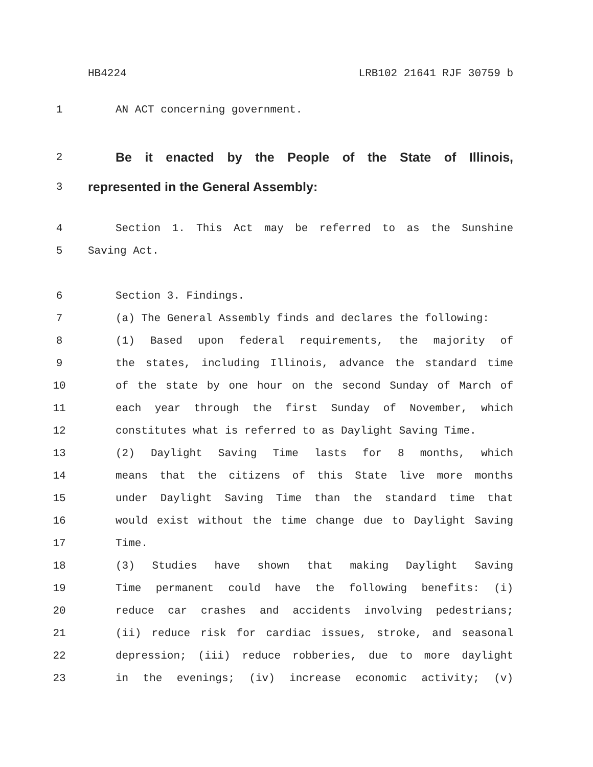HB4224 LRB102 21641 RJF 30759 b
1 AN ACT concerning government.
2 Be it enacted by the People of the State of Illinois,
3 represented in the General Assembly:
4 Section 1. This Act may be referred to as the Sunshine
5 Saving Act.
6 Section 3. Findings.
7 (a) The General Assembly finds and declares the following:
8 (1) Based upon federal requirements, the majority of
9 the states, including Illinois, advance the standard time
10 of the state by one hour on the second Sunday of March of
11 each year through the first Sunday of November, which
12 constitutes what is referred to as Daylight Saving Time.
13 (2) Daylight Saving Time lasts for 8 months, which
14 means that the citizens of this State live more months
15 under Daylight Saving Time than the standard time that
16 would exist without the time change due to Daylight Saving
17 Time.
18 (3) Studies have shown that making Daylight Saving
19 Time permanent could have the following benefits: (i)
20 reduce car crashes and accidents involving pedestrians;
21 (ii) reduce risk for cardiac issues, stroke, and seasonal
22 depression; (iii) reduce robberies, due to more daylight
23 in the evenings; (iv) increase economic activity; (v)